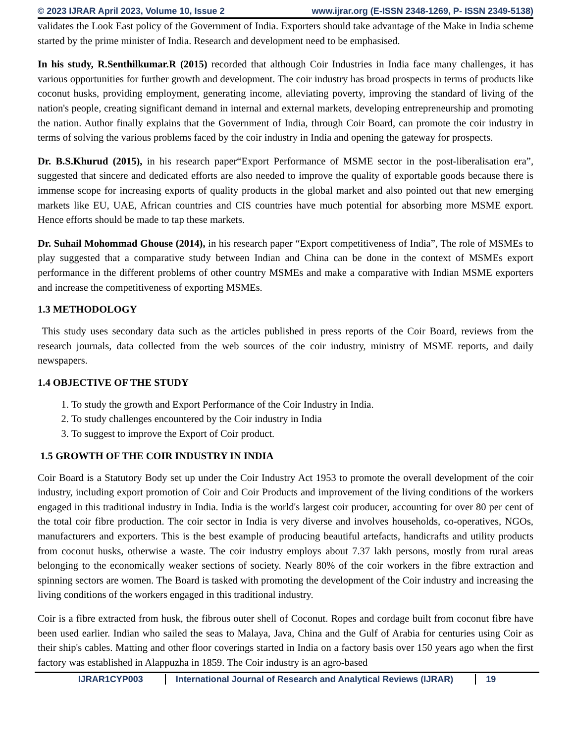© 2023 IJRAR April 2023, Volume 10, Issue 2 www.ijrar.org (E-ISSN 2348-1269, P- ISSN 2349-5138)
validates the Look East policy of the Government of India. Exporters should take advantage of the Make in India scheme started by the prime minister of India. Research and development need to be emphasised.
In his study, R.Senthilkumar.R (2015) recorded that although Coir Industries in India face many challenges, it has various opportunities for further growth and development. The coir industry has broad prospects in terms of products like coconut husks, providing employment, generating income, alleviating poverty, improving the standard of living of the nation's people, creating significant demand in internal and external markets, developing entrepreneurship and promoting the nation. Author finally explains that the Government of India, through Coir Board, can promote the coir industry in terms of solving the various problems faced by the coir industry in India and opening the gateway for prospects.
Dr. B.S.Khurud (2015), in his research paper“Export Performance of MSME sector in the post-liberalisation era”, suggested that sincere and dedicated efforts are also needed to improve the quality of exportable goods because there is immense scope for increasing exports of quality products in the global market and also pointed out that new emerging markets like EU, UAE, African countries and CIS countries have much potential for absorbing more MSME export. Hence efforts should be made to tap these markets.
Dr. Suhail Mohommad Ghouse (2014), in his research paper “Export competitiveness of India”, The role of MSMEs to play suggested that a comparative study between Indian and China can be done in the context of MSMEs export performance in the different problems of other country MSMEs and make a comparative with Indian MSME exporters and increase the competitiveness of exporting MSMEs.
1.3 METHODOLOGY
This study uses secondary data such as the articles published in press reports of the Coir Board, reviews from the research journals, data collected from the web sources of the coir industry, ministry of MSME reports, and daily newspapers.
1.4 OBJECTIVE OF THE STUDY
1. To study the growth and Export Performance of the Coir Industry in India.
2. To study challenges encountered by the Coir industry in India
3. To suggest to improve the Export of Coir product.
1.5 GROWTH OF THE COIR INDUSTRY IN INDIA
Coir Board is a Statutory Body set up under the Coir Industry Act 1953 to promote the overall development of the coir industry, including export promotion of Coir and Coir Products and improvement of the living conditions of the workers engaged in this traditional industry in India. India is the world's largest coir producer, accounting for over 80 per cent of the total coir fibre production. The coir sector in India is very diverse and involves households, co-operatives, NGOs, manufacturers and exporters. This is the best example of producing beautiful artefacts, handicrafts and utility products from coconut husks, otherwise a waste. The coir industry employs about 7.37 lakh persons, mostly from rural areas belonging to the economically weaker sections of society. Nearly 80% of the coir workers in the fibre extraction and spinning sectors are women. The Board is tasked with promoting the development of the Coir industry and increasing the living conditions of the workers engaged in this traditional industry.
Coir is a fibre extracted from husk, the fibrous outer shell of Coconut. Ropes and cordage built from coconut fibre have been used earlier. Indian who sailed the seas to Malaya, Java, China and the Gulf of Arabia for centuries using Coir as their ship's cables. Matting and other floor coverings started in India on a factory basis over 150 years ago when the first factory was established in Alappuzha in 1859. The Coir industry is an agro-based
IJRAR1CYP003 International Journal of Research and Analytical Reviews (IJRAR) 19